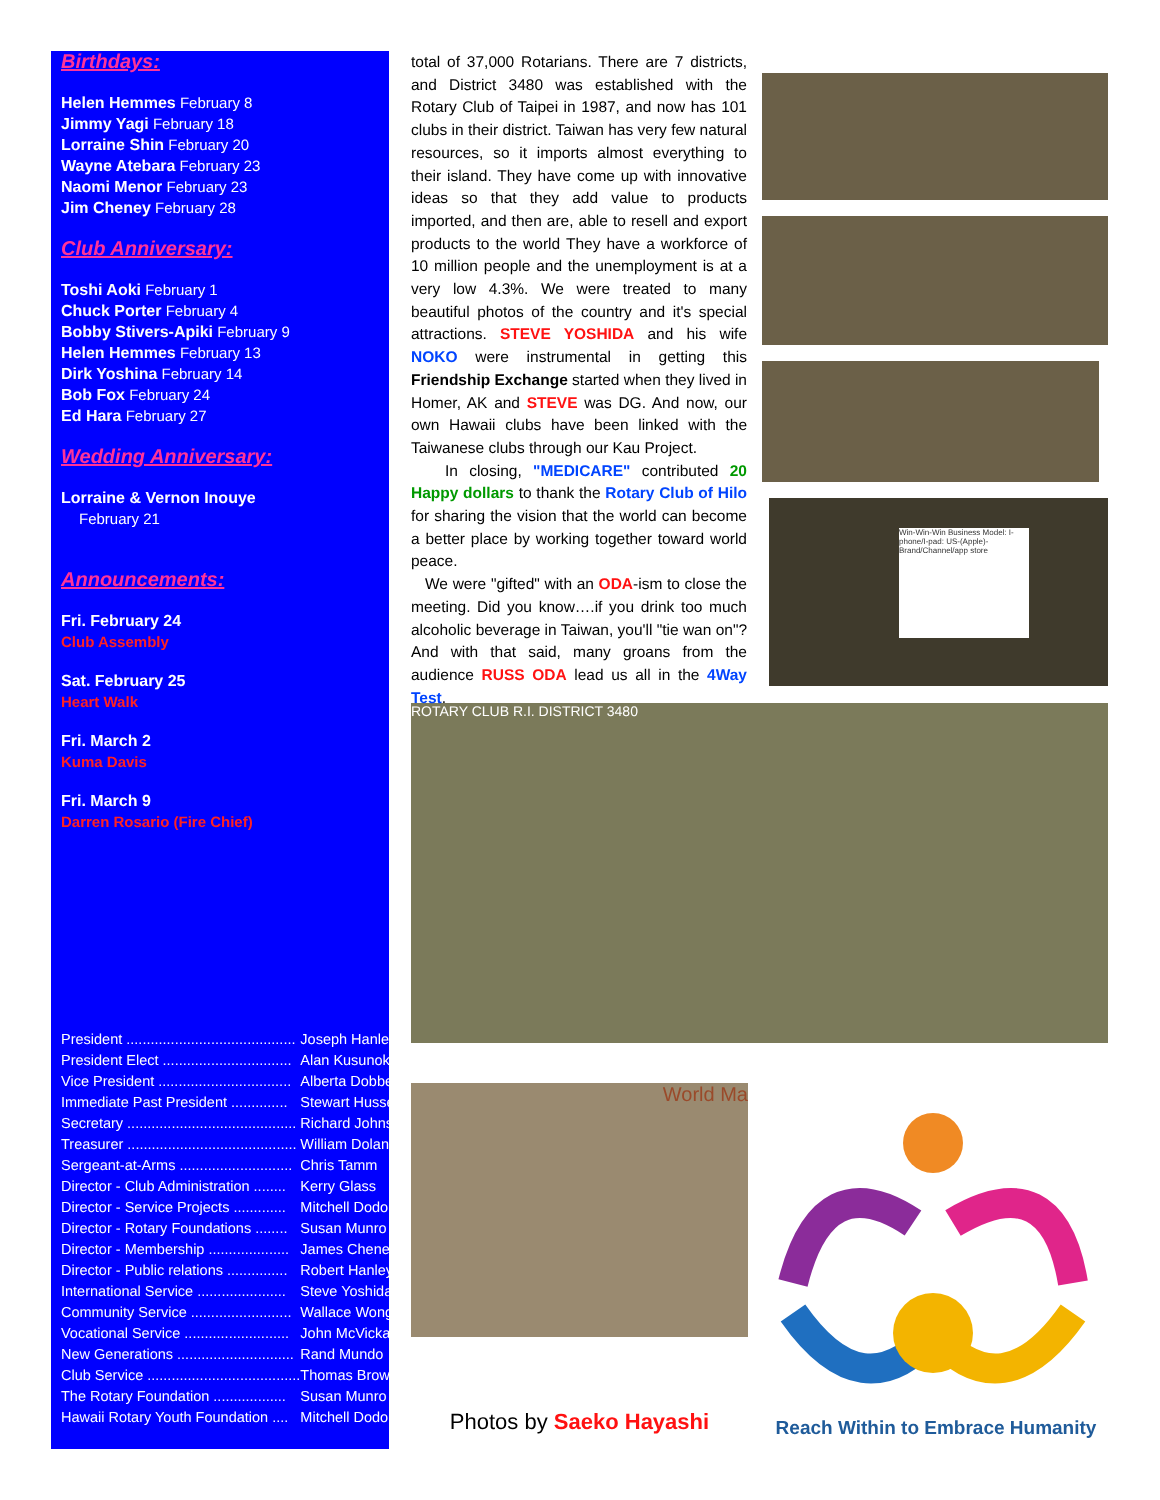Birthdays:
Helen Hemmes February 8
Jimmy Yagi February 18
Lorraine Shin February 20
Wayne Atebara February 23
Naomi Menor February 23
Jim Cheney February 28
Club Anniversary:
Toshi Aoki February 1
Chuck Porter February 4
Bobby Stivers-Apiki February 9
Helen Hemmes February 13
Dirk Yoshina February 14
Bob Fox February 24
Ed Hara February 27
Wedding Anniversary:
Lorraine & Vernon Inouye
February 21
Announcements:
Fri. February 24
Club Assembly
Sat. February 25
Heart Walk
Fri. March 2
Kuma Davis
Fri. March 9
Darren Rosario (Fire Chief)
| President .......................................... | Joseph Hanley |
| President Elect ................................ | Alan Kusunoki |
| Vice President ................................. | Alberta Dobbe |
| Immediate Past President .............. | Stewart Hussey |
| Secretary .......................................... | Richard Johnson |
| Treasurer .......................................... | William Dolan |
| Sergeant-at-Arms ............................ | Chris Tamm |
| Director - Club Administration ........ | Kerry Glass |
| Director - Service Projects ............. | Mitchell Dodo |
| Director - Rotary Foundations ........ | Susan Munro |
| Director - Membership .................... | James Cheney |
| Director - Public relations ............... | Robert Hanley |
| International Service ...................... | Steve Yoshida |
| Community Service ......................... | Wallace Wong |
| Vocational Service .......................... | John McVickar |
| New Generations ............................. | Rand Mundo |
| Club Service ...................................... | Thomas Brown |
| The Rotary Foundation .................. | Susan Munro |
| Hawaii Rotary Youth Foundation .... | Mitchell Dodo |
total of 37,000 Rotarians. There are 7 districts, and District 3480 was established with the Rotary Club of Taipei in 1987, and now has 101 clubs in their district. Taiwan has very few natural resources, so it imports almost everything to their island. They have come up with innovative ideas so that they add value to products imported, and then are, able to resell and export products to the world They have a workforce of 10 million people and the unemployment is at a very low 4.3%. We were treated to many beautiful photos of the country and it's special attractions. STEVE YOSHIDA and his wife NOKO were instrumental in getting this Friendship Exchange started when they lived in Homer, AK and STEVE was DG. And now, our own Hawaii clubs have been linked with the Taiwanese clubs through our Kau Project.
In closing, "MEDICARE" contributed 20 Happy dollars to thank the Rotary Club of Hilo for sharing the vision that the world can become a better place by working together toward world peace.
We were "gifted" with an ODA-ism to close the meeting. Did you know….if you drink too much alcoholic beverage in Taiwan, you'll "tie wan on"? And with that said, many groans from the audience RUSS ODA lead us all in the 4Way Test.
Win-Win-Win Business Model: I-phone/I-pad: US-(Apple)-Brand/Channel/app store
ROTARY CLUB R.I. DISTRICT 3480
World Ma
Photos by Saeko Hayashi
Reach Within to Embrace Humanity